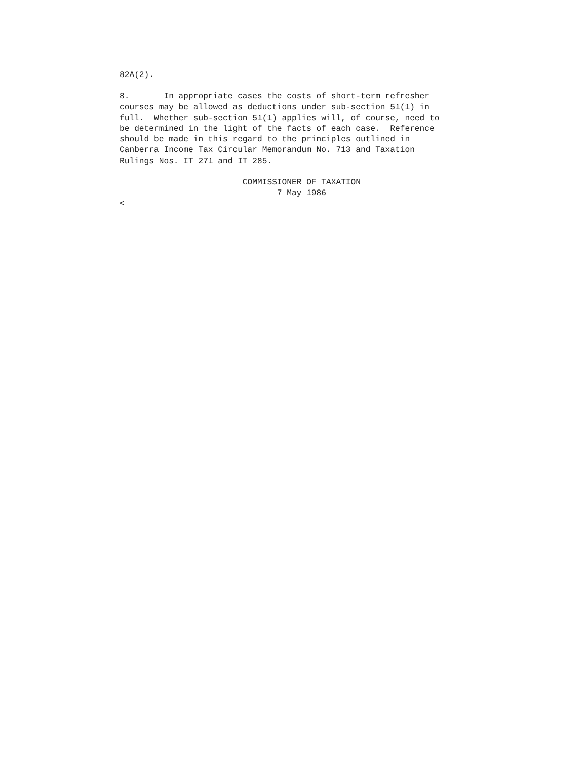82A(2).

8.       In appropriate cases the costs of short-term refresher
courses may be allowed as deductions under sub-section 51(1) in
full.  Whether sub-section 51(1) applies will, of course, need to
be determined in the light of the facts of each case.  Reference
should be made in this regard to the principles outlined in
Canberra Income Tax Circular Memorandum No. 713 and Taxation
Rulings Nos. IT 271 and IT 285.

                         COMMISSIONER OF TAXATION
                                7 May 1986
<